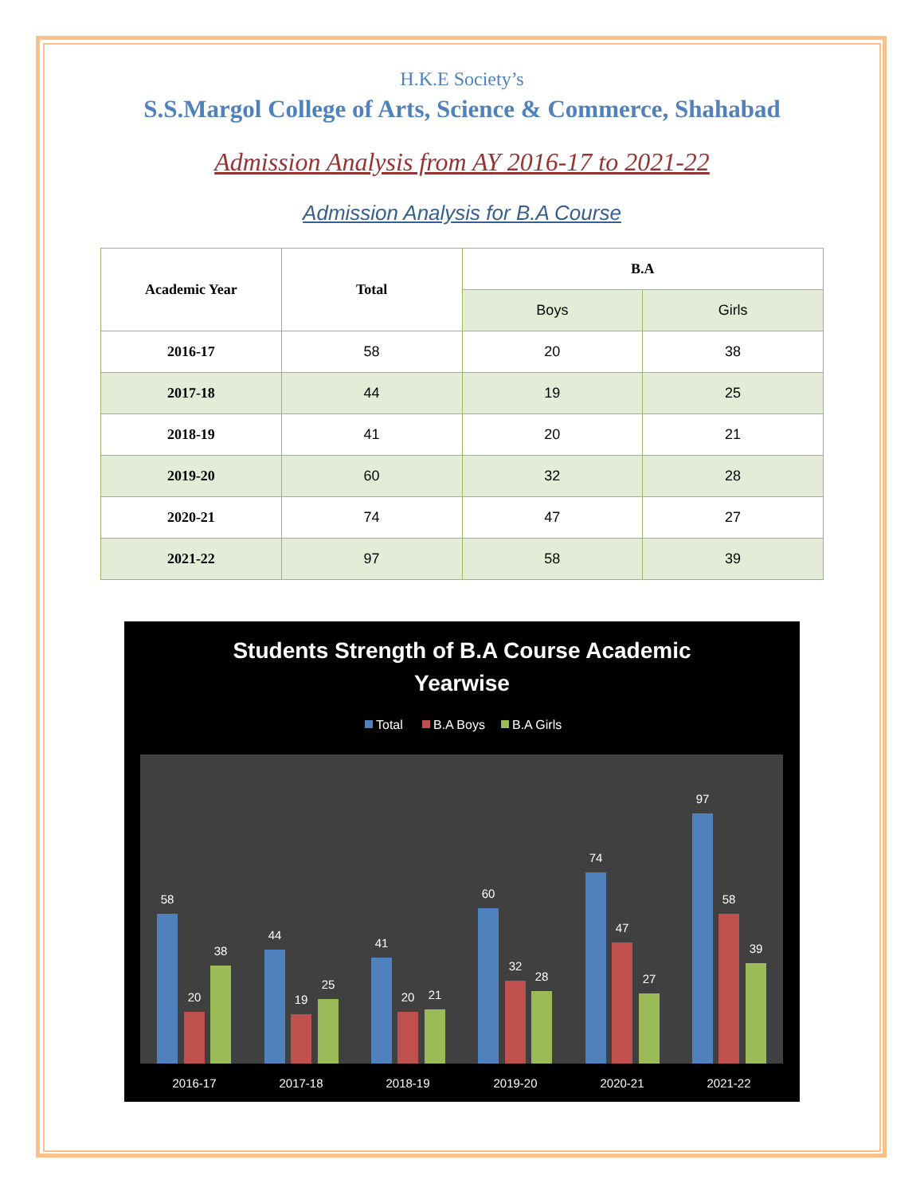H.K.E Society’s
S.S.Margol College of Arts, Science & Commerce, Shahabad
Admission Analysis from AY 2016-17 to 2021-22
Admission Analysis for B.A Course
| Academic Year | Total | B.A | |
| --- | --- | --- | --- |
| | | Boys | Girls |
| 2016-17 | 58 | 20 | 38 |
| 2017-18 | 44 | 19 | 25 |
| 2018-19 | 41 | 20 | 21 |
| 2019-20 | 60 | 32 | 28 |
| 2020-21 | 74 | 47 | 27 |
| 2021-22 | 97 | 58 | 39 |
Students Strength of B.A Course Academic
Yearwise
Total
B.A Boys
B.A Girls
58
20
38
2016-17
44
19
25
2017-18
41
20
21
2018-19
60
32
28
2019-20
74
47
27
2020-21
97
58
39
2021-22